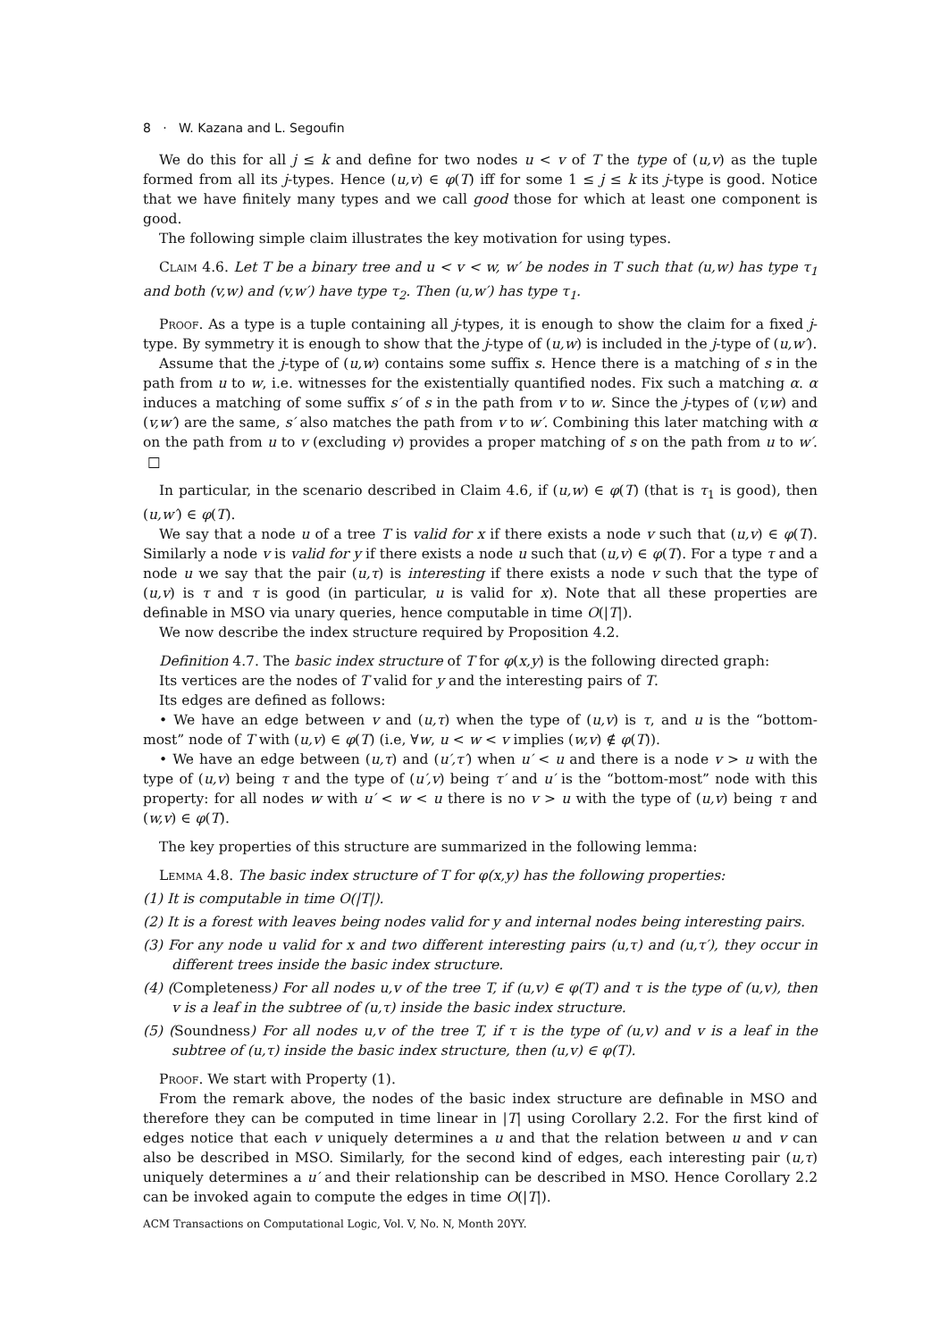8 · W. Kazana and L. Segoufin
We do this for all j ≤ k and define for two nodes u < v of T the type of (u,v) as the tuple formed from all its j-types. Hence (u,v) ∈ φ(T) iff for some 1 ≤ j ≤ k its j-type is good. Notice that we have finitely many types and we call good those for which at least one component is good.
The following simple claim illustrates the key motivation for using types.
Claim 4.6. Let T be a binary tree and u < v < w, w′ be nodes in T such that (u,w) has type τ<sub>1</sub> and both (v,w) and (v,w′) have type τ<sub>2</sub>. Then (u,w′) has type τ<sub>1</sub>.
Proof. As a type is a tuple containing all j-types, it is enough to show the claim for a fixed j-type. By symmetry it is enough to show that the j-type of (u,w) is included in the j-type of (u,w′).
Assume that the j-type of (u,w) contains some suffix s. Hence there is a matching of s in the path from u to w, i.e. witnesses for the existentially quantified nodes. Fix such a matching α. α induces a matching of some suffix s′ of s in the path from v to w. Since the j-types of (v,w) and (v,w′) are the same, s′ also matches the path from v to w′. Combining this later matching with α on the path from u to v (excluding v) provides a proper matching of s on the path from u to w′. □
In particular, in the scenario described in Claim 4.6, if (u,w) ∈ φ(T) (that is τ<sub>1</sub> is good), then (u,w′) ∈ φ(T).
We say that a node u of a tree T is valid for x if there exists a node v such that (u,v) ∈ φ(T). Similarly a node v is valid for y if there exists a node u such that (u,v) ∈ φ(T). For a type τ and a node u we say that the pair (u,τ) is interesting if there exists a node v such that the type of (u,v) is τ and τ is good (in particular, u is valid for x). Note that all these properties are definable in MSO via unary queries, hence computable in time O(|T|).
We now describe the index structure required by Proposition 4.2.
Definition 4.7. The basic index structure of T for φ(x,y) is the following directed graph:
Its vertices are the nodes of T valid for y and the interesting pairs of T.
Its edges are defined as follows:
• We have an edge between v and (u,τ) when the type of (u,v) is τ, and u is the “bottom-most” node of T with (u,v) ∈ φ(T) (i.e, ∀w, u < w < v implies (w,v) ∉ φ(T)).
• We have an edge between (u,τ) and (u′,τ′) when u′ < u and there is a node v > u with the type of (u,v) being τ and the type of (u′,v) being τ′ and u′ is the “bottom-most” node with this property: for all nodes w with u′ < w < u there is no v > u with the type of (u,v) being τ and (w,v) ∈ φ(T).
The key properties of this structure are summarized in the following lemma:
Lemma 4.8. The basic index structure of T for φ(x,y) has the following properties:
(1) It is computable in time O(|T|).
(2) It is a forest with leaves being nodes valid for y and internal nodes being interesting pairs.
(3) For any node u valid for x and two different interesting pairs (u,τ) and (u,τ′), they occur in different trees inside the basic index structure.
(4) (Completeness) For all nodes u,v of the tree T, if (u,v) ∈ φ(T) and τ is the type of (u,v), then v is a leaf in the subtree of (u,τ) inside the basic index structure.
(5) (Soundness) For all nodes u,v of the tree T, if τ is the type of (u,v) and v is a leaf in the subtree of (u,τ) inside the basic index structure, then (u,v) ∈ φ(T).
Proof. We start with Property (1).
From the remark above, the nodes of the basic index structure are definable in MSO and therefore they can be computed in time linear in |T| using Corollary 2.2. For the first kind of edges notice that each v uniquely determines a u and that the relation between u and v can also be described in MSO. Similarly, for the second kind of edges, each interesting pair (u,τ) uniquely determines a u′ and their relationship can be described in MSO. Hence Corollary 2.2 can be invoked again to compute the edges in time O(|T|).
ACM Transactions on Computational Logic, Vol. V, No. N, Month 20YY.